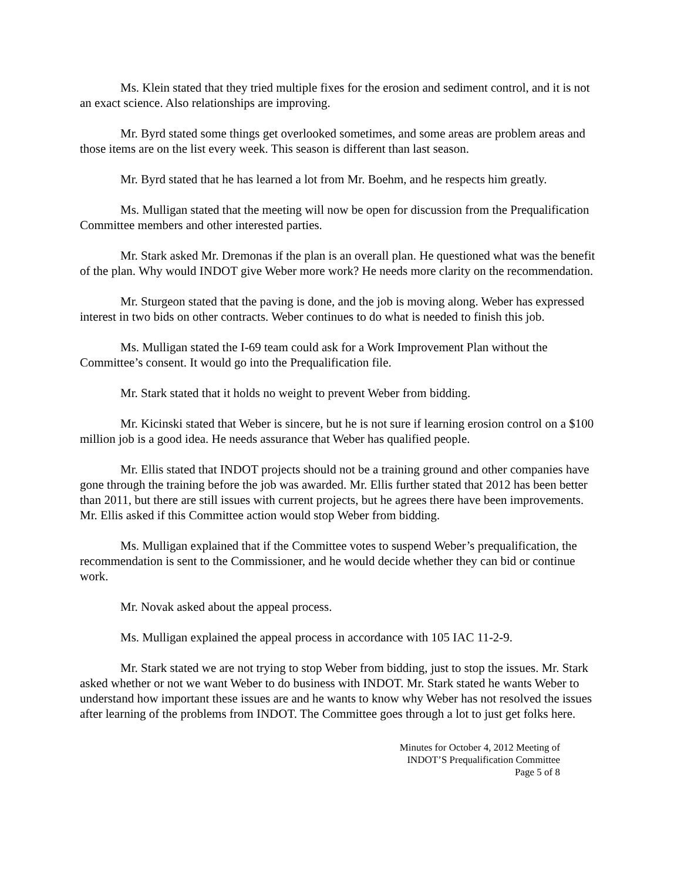Ms. Klein stated that they tried multiple fixes for the erosion and sediment control, and it is not an exact science. Also relationships are improving.
Mr. Byrd stated some things get overlooked sometimes, and some areas are problem areas and those items are on the list every week. This season is different than last season.
Mr. Byrd stated that he has learned a lot from Mr. Boehm, and he respects him greatly.
Ms. Mulligan stated that the meeting will now be open for discussion from the Prequalification Committee members and other interested parties.
Mr. Stark asked Mr. Dremonas if the plan is an overall plan. He questioned what was the benefit of the plan. Why would INDOT give Weber more work? He needs more clarity on the recommendation.
Mr. Sturgeon stated that the paving is done, and the job is moving along. Weber has expressed interest in two bids on other contracts. Weber continues to do what is needed to finish this job.
Ms. Mulligan stated the I-69 team could ask for a Work Improvement Plan without the Committee’s consent. It would go into the Prequalification file.
Mr. Stark stated that it holds no weight to prevent Weber from bidding.
Mr. Kicinski stated that Weber is sincere, but he is not sure if learning erosion control on a $100 million job is a good idea. He needs assurance that Weber has qualified people.
Mr. Ellis stated that INDOT projects should not be a training ground and other companies have gone through the training before the job was awarded. Mr. Ellis further stated that 2012 has been better than 2011, but there are still issues with current projects, but he agrees there have been improvements. Mr. Ellis asked if this Committee action would stop Weber from bidding.
Ms. Mulligan explained that if the Committee votes to suspend Weber’s prequalification, the recommendation is sent to the Commissioner, and he would decide whether they can bid or continue work.
Mr. Novak asked about the appeal process.
Ms. Mulligan explained the appeal process in accordance with 105 IAC 11-2-9.
Mr. Stark stated we are not trying to stop Weber from bidding, just to stop the issues. Mr. Stark asked whether or not we want Weber to do business with INDOT. Mr. Stark stated he wants Weber to understand how important these issues are and he wants to know why Weber has not resolved the issues after learning of the problems from INDOT. The Committee goes through a lot to just get folks here.
Minutes for October 4, 2012 Meeting of
INDOT’S Prequalification Committee
Page 5 of 8